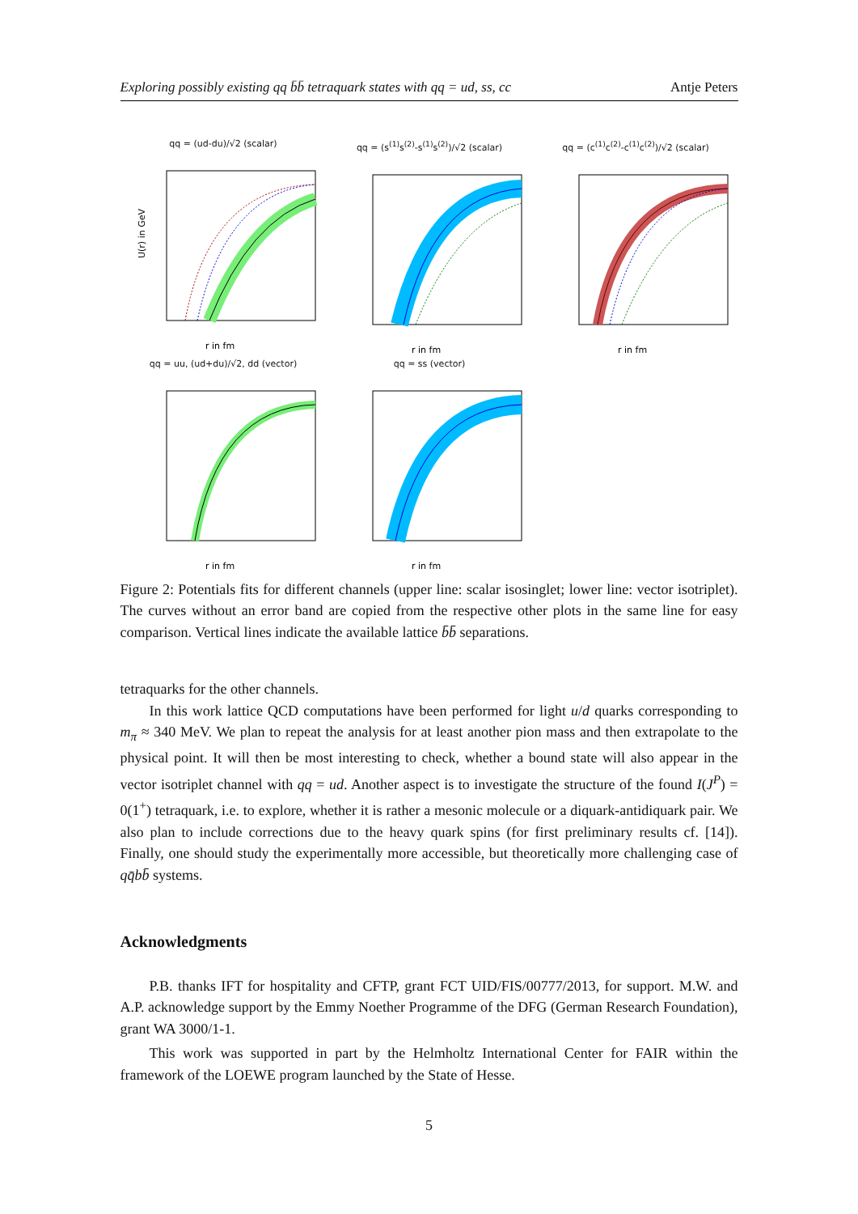Exploring possibly existing qq b̄b̄ tetraquark states with qq = ud, ss, cc Antje Peters
qq = (ud-du)/√2 (scalar)
U(r) in GeV
r in fm
qq = (s<sup>(1)</sup>s<sup>(2)</sup>-s<sup>(1)</sup>s<sup>(2)</sup>)/√2 (scalar)
r in fm
qq = (c<sup>(1)</sup>c<sup>(2)</sup>-c<sup>(1)</sup>c<sup>(2)</sup>)/√2 (scalar)
r in fm
qq = uu, (ud+du)/√2, dd (vector)
r in fm
qq = ss (vector)
r in fm
Figure 2: Potentials fits for different channels (upper line: scalar isosinglet; lower line: vector isotriplet). The curves without an error band are copied from the respective other plots in the same line for easy comparison. Vertical lines indicate the available lattice b̄b̄ separations.
tetraquarks for the other channels.
In this work lattice QCD computations have been performed for light u/d quarks corresponding to m<sub>π</sub> ≈ 340 MeV. We plan to repeat the analysis for at least another pion mass and then extrapolate to the physical point. It will then be most interesting to check, whether a bound state will also appear in the vector isotriplet channel with qq = ud. Another aspect is to investigate the structure of the found I(J<sup>P</sup>) = 0(1<sup>+</sup>) tetraquark, i.e. to explore, whether it is rather a mesonic molecule or a diquark-antidiquark pair. We also plan to include corrections due to the heavy quark spins (for first preliminary results cf. [14]). Finally, one should study the experimentally more accessible, but theoretically more challenging case of qq̄bb̄ systems.
Acknowledgments
P.B. thanks IFT for hospitality and CFTP, grant FCT UID/FIS/00777/2013, for support. M.W. and A.P. acknowledge support by the Emmy Noether Programme of the DFG (German Research Foundation), grant WA 3000/1-1.
This work was supported in part by the Helmholtz International Center for FAIR within the framework of the LOEWE program launched by the State of Hesse.
5